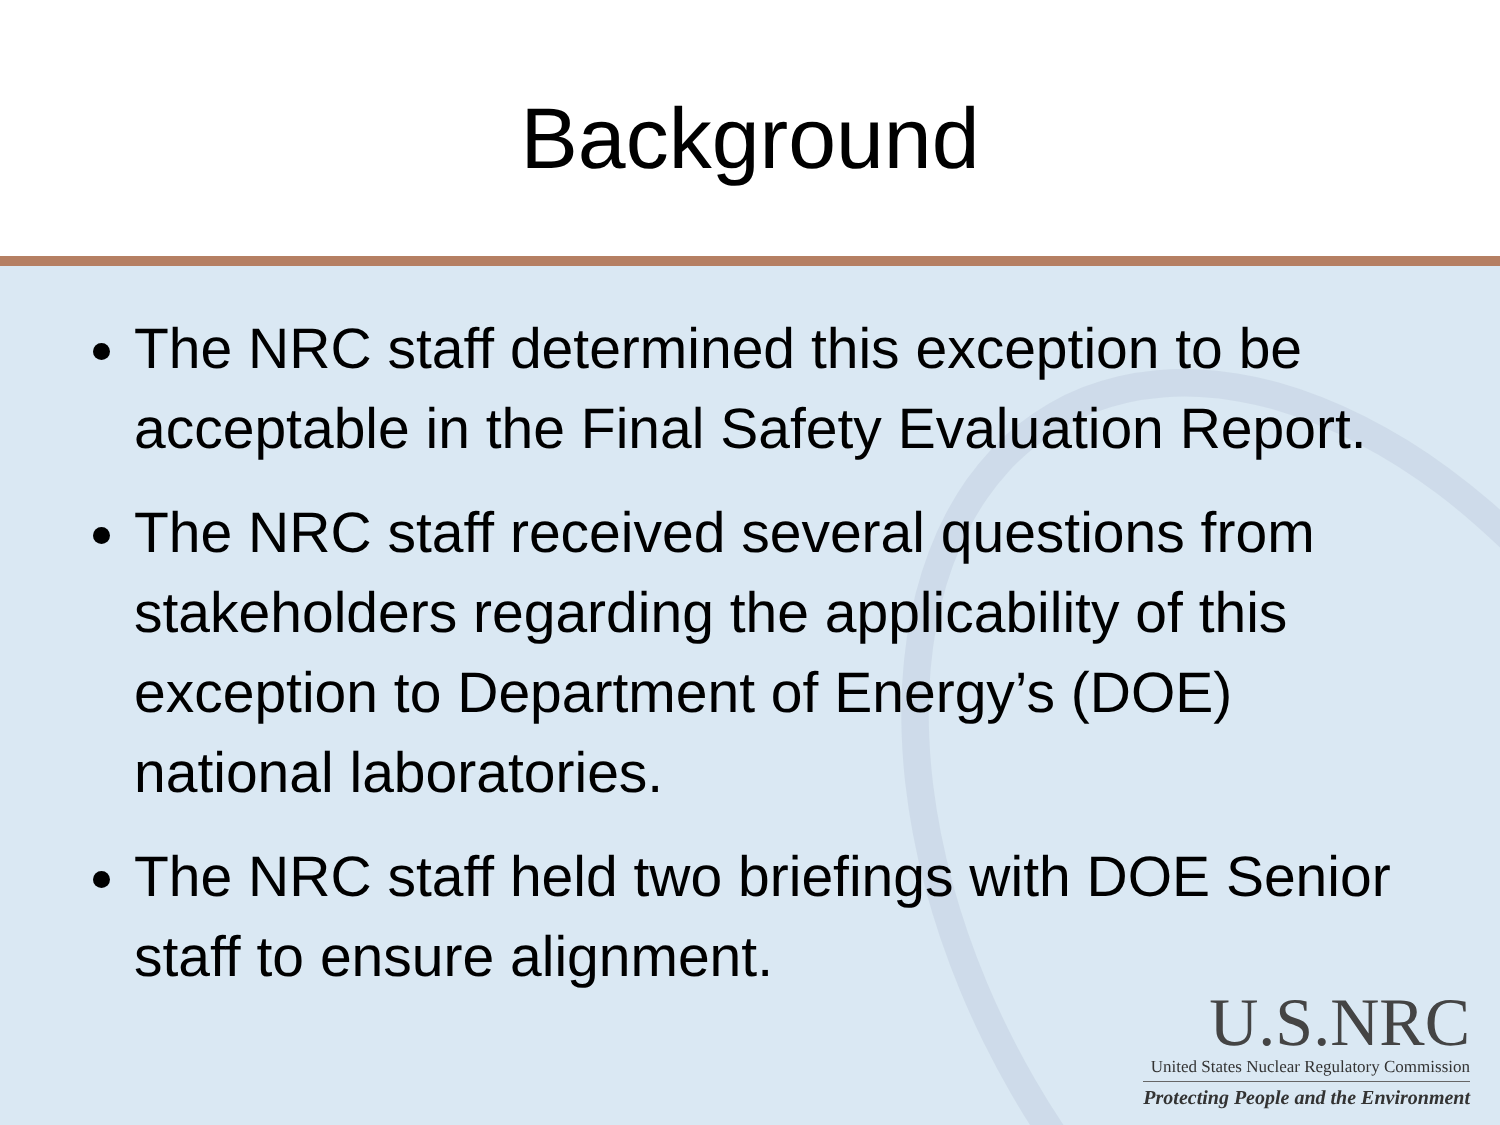Background
The NRC staff determined this exception to be acceptable in the Final Safety Evaluation Report.
The NRC staff received several questions from stakeholders regarding the applicability of this exception to Department of Energy’s (DOE) national laboratories.
The NRC staff held two briefings with DOE Senior staff to ensure alignment.
U.S.NRC
United States Nuclear Regulatory Commission
Protecting People and the Environment